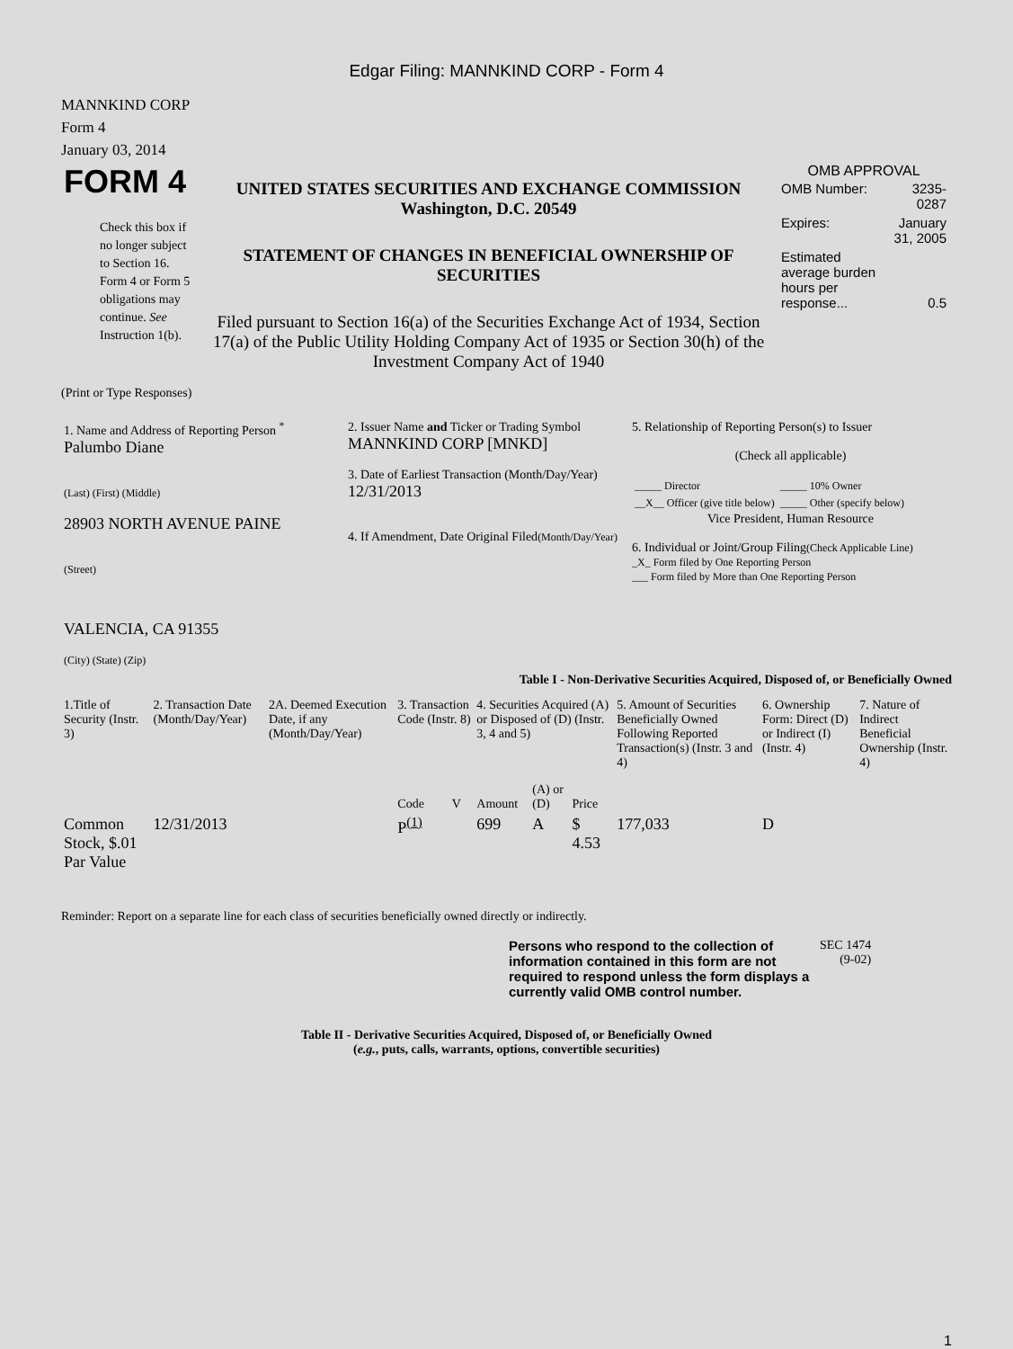Edgar Filing: MANNKIND CORP - Form 4
MANNKIND CORP
Form 4
January 03, 2014
| FORM 4 Check this box if no longer subject to Section 16. Form 4 or Form 5 obligations may continue. See Instruction 1(b). | UNITED STATES SECURITIES AND EXCHANGE COMMISSION Washington, D.C. 20549 STATEMENT OF CHANGES IN BENEFICIAL OWNERSHIP OF SECURITIES Filed pursuant to Section 16(a) of the Securities Exchange Act of 1934, Section 17(a) of the Public Utility Holding Company Act of 1935 or Section 30(h) of the Investment Company Act of 1940 | OMB APPROVAL / OMB Number: / 3235-0287 / / Expires: / January 31, 2005 / / Estimated average burden hours per response... / 0.5 / |
(Print or Type Responses)
| 1. Name and Address of Reporting Person <sup>*</sup> Palumbo Diane (Last) (First) (Middle) 28903 NORTH AVENUE PAINE (Street) VALENCIA, CA 91355 (City) (State) (Zip) | 2. Issuer Name and Ticker or Trading Symbol MANNKIND CORP [MNKD] 3. Date of Earliest Transaction (Month/Day/Year) 12/31/2013 4. If Amendment, Date Original Filed (Month/Day/Year) | 5. Relationship of Reporting Person(s) to Issuer (Check all applicable) / _____ Director / _____ 10% Owner / / __X__ Officer (give title below) / _____ Other (specify below) / Vice President, Human Resource 6. Individual or Joint/Group Filing (Check Applicable Line) _X_ Form filed by One Reporting Person ___ Form filed by More than One Reporting Person |
Table I - Non-Derivative Securities Acquired, Disposed of, or Beneficially Owned
| 1.Title of Security (Instr. 3) | 2. Transaction Date (Month/Day/Year) | 2A. Deemed Execution Date, if any (Month/Day/Year) | 3. Transaction Code (Instr. 8) | | 4. Securities Acquired (A) or Disposed of (D) (Instr. 3, 4 and 5) | | | 5. Amount of Securities Beneficially Owned Following Reported Transaction(s) (Instr. 3 and 4) | 6. Ownership Form: Direct (D) or Indirect (I) (Instr. 4) | 7. Nature of Indirect Beneficial Ownership (Instr. 4) |
| --- | --- | --- | --- | --- | --- | --- | --- | --- | --- | --- |
| | | | Code | V | Amount | (A) or (D) | Price | | | |
| Common Stock, $.01 Par Value | 12/31/2013 | | P<sup>(1)</sup> | | 699 | A | $ 4.53 | 177,033 | D | |
Reminder: Report on a separate line for each class of securities beneficially owned directly or indirectly.
| Persons who respond to the collection of information contained in this form are not required to respond unless the form displays a currently valid OMB control number. | SEC 1474 (9-02) |
Table II - Derivative Securities Acquired, Disposed of, or Beneficially Owned
(e.g., puts, calls, warrants, options, convertible securities)
1